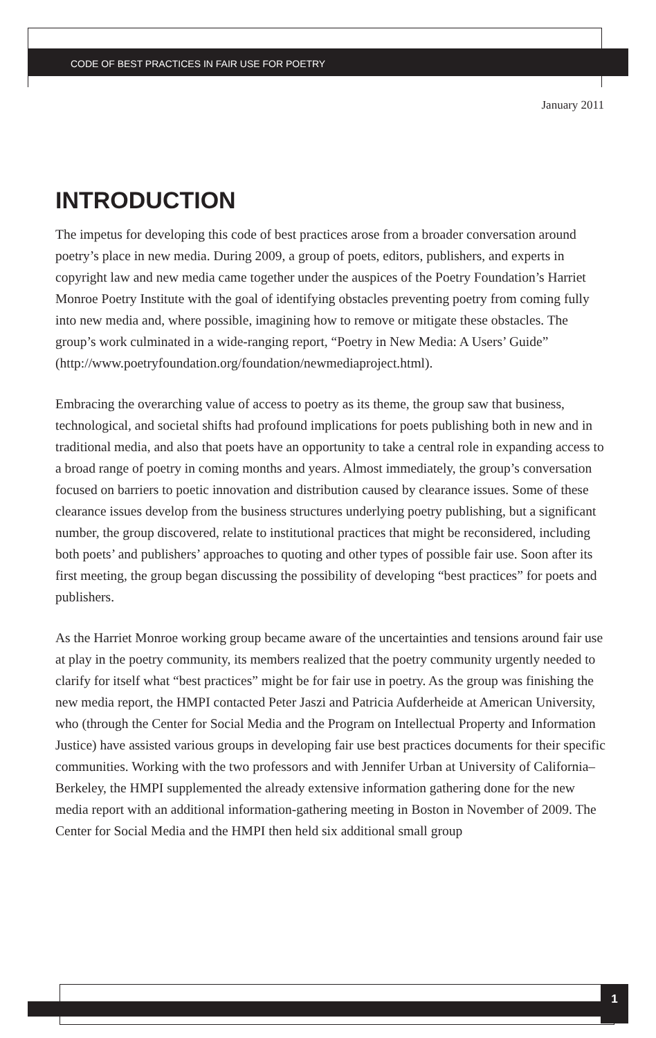CODE OF BEST PRACTICES IN FAIR USE FOR POETRY
January 2011
INTRODUCTION
The impetus for developing this code of best practices arose from a broader conversation around poetry’s place in new media. During 2009, a group of poets, editors, publishers, and experts in copyright law and new media came together under the auspices of the Poetry Foundation’s Harriet Monroe Poetry Institute with the goal of identifying obstacles preventing poetry from coming fully into new media and, where possible, imagining how to remove or mitigate these obstacles. The group’s work culminated in a wide-ranging report, “Poetry in New Media: A Users’ Guide” (http://www.poetryfoundation.org/foundation/newmediaproject.html).
Embracing the overarching value of access to poetry as its theme, the group saw that business, technological, and societal shifts had profound implications for poets publishing both in new and in traditional media, and also that poets have an opportunity to take a central role in expanding access to a broad range of poetry in coming months and years. Almost immediately, the group’s conversation focused on barriers to poetic innovation and distribution caused by clearance issues. Some of these clearance issues develop from the business structures underlying poetry publishing, but a significant number, the group discovered, relate to institutional practices that might be reconsidered, including both poets’ and publishers’ approaches to quoting and other types of possible fair use. Soon after its first meeting, the group began discussing the possibility of developing “best practices” for poets and publishers.
As the Harriet Monroe working group became aware of the uncertainties and tensions around fair use at play in the poetry community, its members realized that the poetry community urgently needed to clarify for itself what “best practices” might be for fair use in poetry. As the group was finishing the new media report, the HMPI contacted Peter Jaszi and Patricia Aufderheide at American University, who (through the Center for Social Media and the Program on Intellectual Property and Information Justice) have assisted various groups in developing fair use best practices documents for their specific communities. Working with the two professors and with Jennifer Urban at University of California–Berkeley, the HMPI supplemented the already extensive information gathering done for the new media report with an additional information-gathering meeting in Boston in November of 2009. The Center for Social Media and the HMPI then held six additional small group
1